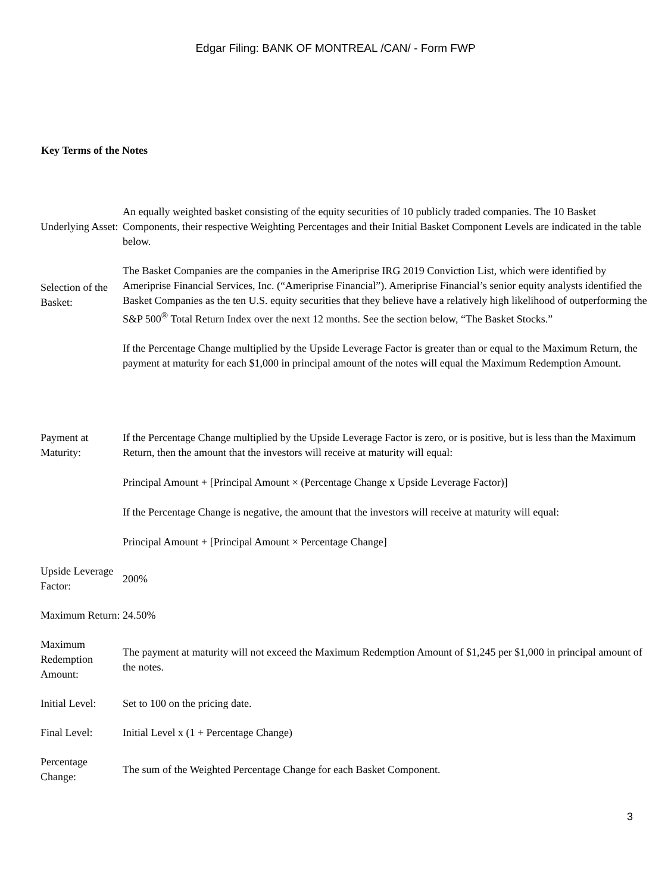Edgar Filing: BANK OF MONTREAL /CAN/ - Form FWP
Key Terms of the Notes
| Underlying Asset: | An equally weighted basket consisting of the equity securities of 10 publicly traded companies. The 10 Basket Components, their respective Weighting Percentages and their Initial Basket Component Levels are indicated in the table below. |
| Selection of the Basket: | The Basket Companies are the companies in the Ameriprise IRG 2019 Conviction List, which were identified by Ameriprise Financial Services, Inc. (“Ameriprise Financial”). Ameriprise Financial’s senior equity analysts identified the Basket Companies as the ten U.S. equity securities that they believe have a relatively high likelihood of outperforming the S&P 500<sup>®</sup> Total Return Index over the next 12 months. See the section below, “The Basket Stocks.” |
| Payment at Maturity: | If the Percentage Change multiplied by the Upside Leverage Factor is greater than or equal to the Maximum Return, the payment at maturity for each $1,000 in principal amount of the notes will equal the Maximum Redemption Amount. If the Percentage Change multiplied by the Upside Leverage Factor is zero, or is positive, but is less than the Maximum Return, then the amount that the investors will receive at maturity will equal: Principal Amount + [Principal Amount × (Percentage Change x Upside Leverage Factor)] If the Percentage Change is negative, the amount that the investors will receive at maturity will equal: Principal Amount + [Principal Amount × Percentage Change] |
| Upside Leverage Factor: | 200% |
| Maximum Return: | 24.50% |
| Maximum Redemption Amount: | The payment at maturity will not exceed the Maximum Redemption Amount of $1,245 per $1,000 in principal amount of the notes. |
| Initial Level: | Set to 100 on the pricing date. |
| Final Level: | Initial Level x (1 + Percentage Change) |
| Percentage Change: | The sum of the Weighted Percentage Change for each Basket Component. |
3